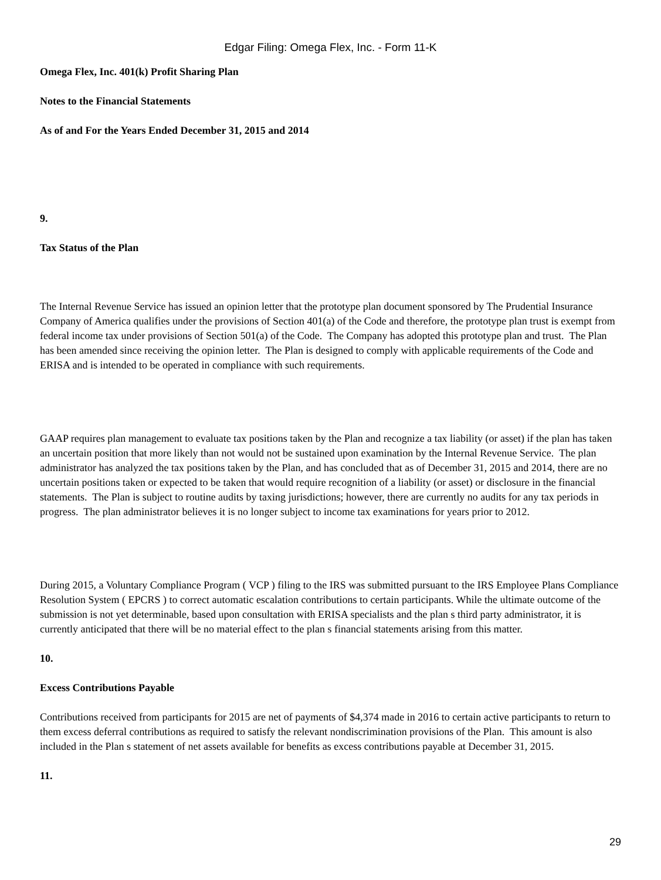Edgar Filing: Omega Flex, Inc. - Form 11-K
Omega Flex, Inc. 401(k) Profit Sharing Plan
Notes to the Financial Statements
As of and For the Years Ended December 31, 2015 and 2014
9.
Tax Status of the Plan
The Internal Revenue Service has issued an opinion letter that the prototype plan document sponsored by The Prudential Insurance Company of America qualifies under the provisions of Section 401(a) of the Code and therefore, the prototype plan trust is exempt from federal income tax under provisions of Section 501(a) of the Code. The Company has adopted this prototype plan and trust. The Plan has been amended since receiving the opinion letter. The Plan is designed to comply with applicable requirements of the Code and ERISA and is intended to be operated in compliance with such requirements.
GAAP requires plan management to evaluate tax positions taken by the Plan and recognize a tax liability (or asset) if the plan has taken an uncertain position that more likely than not would not be sustained upon examination by the Internal Revenue Service. The plan administrator has analyzed the tax positions taken by the Plan, and has concluded that as of December 31, 2015 and 2014, there are no uncertain positions taken or expected to be taken that would require recognition of a liability (or asset) or disclosure in the financial statements. The Plan is subject to routine audits by taxing jurisdictions; however, there are currently no audits for any tax periods in progress. The plan administrator believes it is no longer subject to income tax examinations for years prior to 2012.
During 2015, a Voluntary Compliance Program ( VCP ) filing to the IRS was submitted pursuant to the IRS Employee Plans Compliance Resolution System ( EPCRS ) to correct automatic escalation contributions to certain participants. While the ultimate outcome of the submission is not yet determinable, based upon consultation with ERISA specialists and the plan s third party administrator, it is currently anticipated that there will be no material effect to the plan s financial statements arising from this matter.
10.
Excess Contributions Payable
Contributions received from participants for 2015 are net of payments of $4,374 made in 2016 to certain active participants to return to them excess deferral contributions as required to satisfy the relevant nondiscrimination provisions of the Plan. This amount is also included in the Plan s statement of net assets available for benefits as excess contributions payable at December 31, 2015.
11.
29